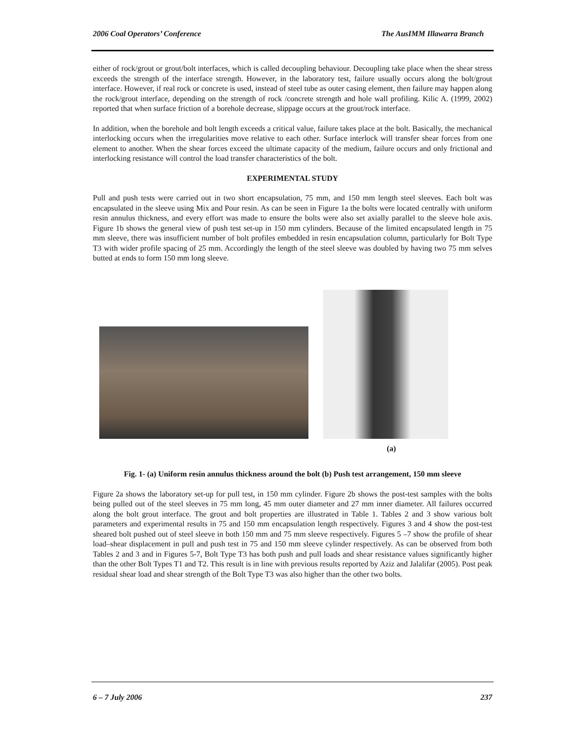2006 Coal Operators’ Conference The AusIMM Illawarra Branch
either of rock/grout or grout/bolt interfaces, which is called decoupling behaviour. Decoupling take place when the shear stress exceeds the strength of the interface strength. However, in the laboratory test, failure usually occurs along the bolt/grout interface. However, if real rock or concrete is used, instead of steel tube as outer casing element, then failure may happen along the rock/grout interface, depending on the strength of rock /concrete strength and hole wall profiling. Kilic A. (1999, 2002) reported that when surface friction of a borehole decrease, slippage occurs at the grout/rock interface.
In addition, when the borehole and bolt length exceeds a critical value, failure takes place at the bolt. Basically, the mechanical interlocking occurs when the irregularities move relative to each other. Surface interlock will transfer shear forces from one element to another. When the shear forces exceed the ultimate capacity of the medium, failure occurs and only frictional and interlocking resistance will control the load transfer characteristics of the bolt.
EXPERIMENTAL STUDY
Pull and push tests were carried out in two short encapsulation, 75 mm, and 150 mm length steel sleeves. Each bolt was encapsulated in the sleeve using Mix and Pour resin. As can be seen in Figure 1a the bolts were located centrally with uniform resin annulus thickness, and every effort was made to ensure the bolts were also set axially parallel to the sleeve hole axis. Figure 1b shows the general view of push test set-up in 150 mm cylinders. Because of the limited encapsulated length in 75 mm sleeve, there was insufficient number of bolt profiles embedded in resin encapsulation column, particularly for Bolt Type T3 with wider profile spacing of 25 mm. Accordingly the length of the steel sleeve was doubled by having two 75 mm selves butted at ends to form 150 mm long sleeve.
(a)
Fig. 1- (a) Uniform resin annulus thickness around the bolt (b) Push test arrangement, 150 mm sleeve
Figure 2a shows the laboratory set-up for pull test, in 150 mm cylinder. Figure 2b shows the post-test samples with the bolts being pulled out of the steel sleeves in 75 mm long, 45 mm outer diameter and 27 mm inner diameter. All failures occurred along the bolt grout interface. The grout and bolt properties are illustrated in Table 1. Tables 2 and 3 show various bolt parameters and experimental results in 75 and 150 mm encapsulation length respectively. Figures 3 and 4 show the post-test sheared bolt pushed out of steel sleeve in both 150 mm and 75 mm sleeve respectively. Figures 5 –7 show the profile of shear load–shear displacement in pull and push test in 75 and 150 mm sleeve cylinder respectively. As can be observed from both Tables 2 and 3 and in Figures 5-7, Bolt Type T3 has both push and pull loads and shear resistance values significantly higher than the other Bolt Types T1 and T2. This result is in line with previous results reported by Aziz and Jalalifar (2005). Post peak residual shear load and shear strength of the Bolt Type T3 was also higher than the other two bolts.
6 – 7 July 2006 237